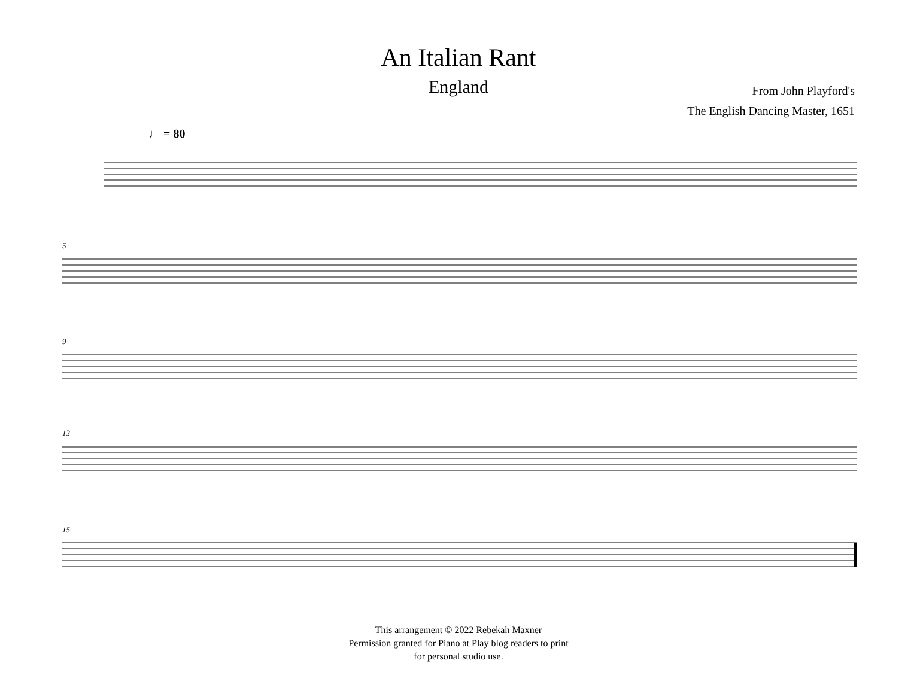An Italian Rant
England
From John Playford's
The English Dancing Master, 1651
♩ = 80
5
9
13
15
This arrangement © 2022 Rebekah Maxner
Permission granted for Piano at Play blog readers to print
for personal studio use.